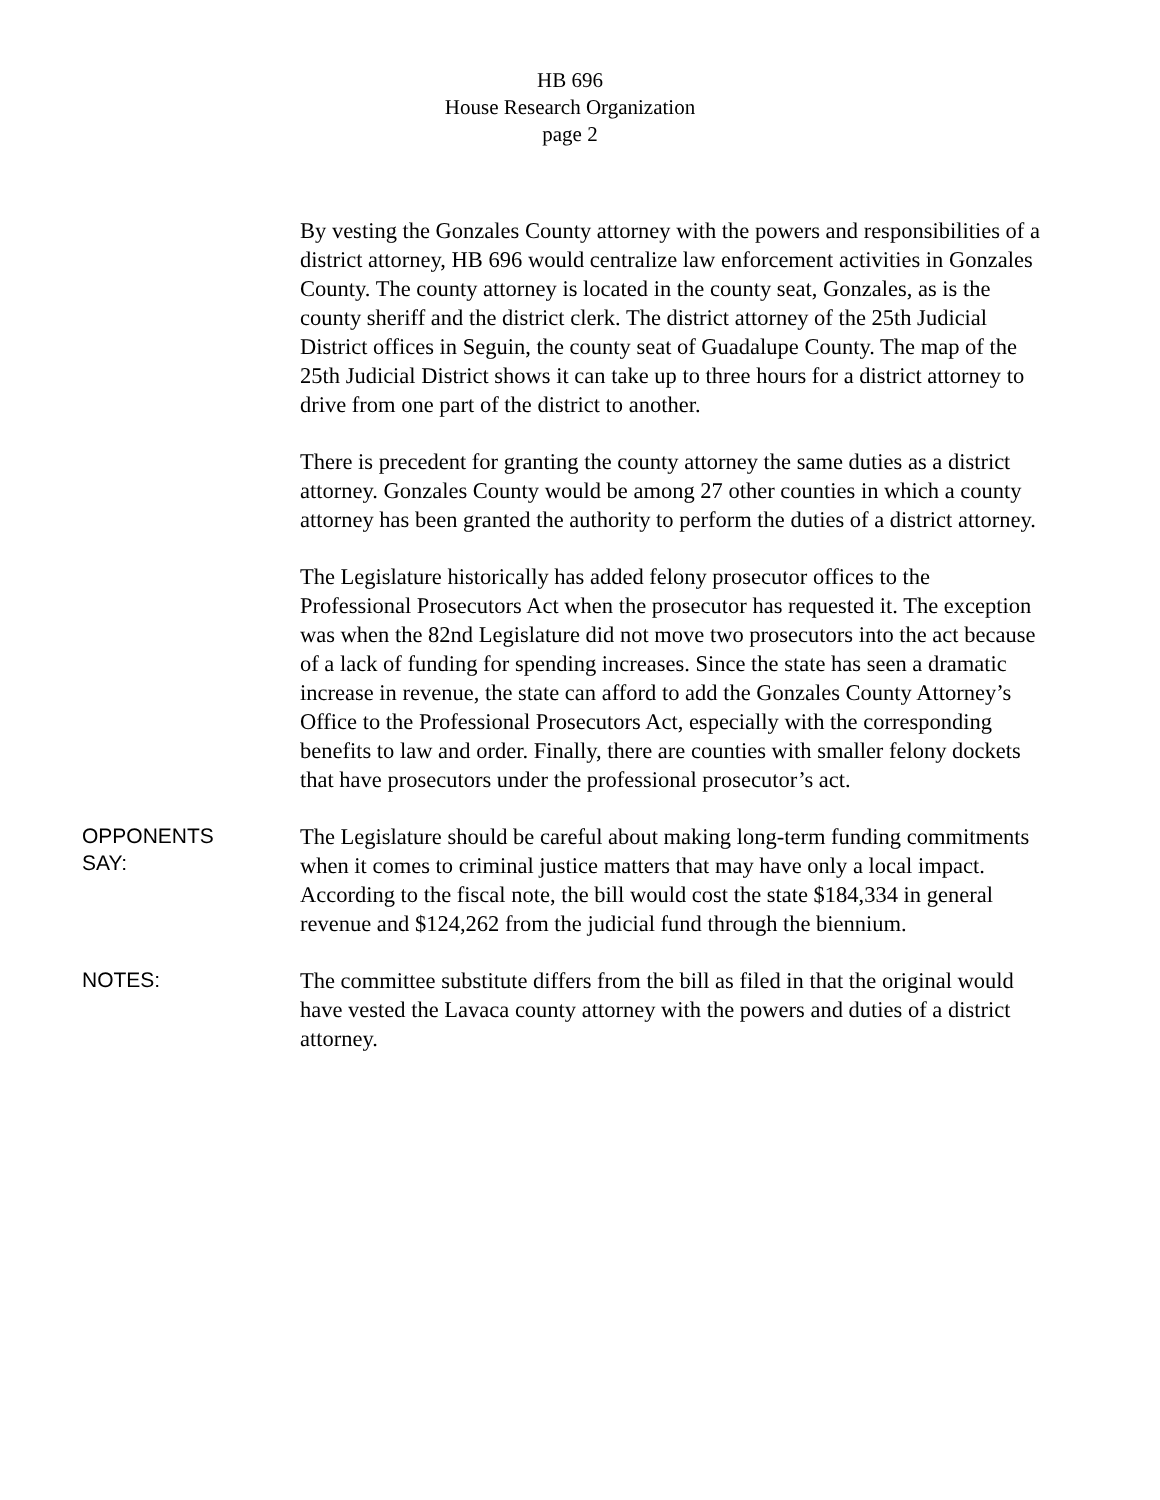HB 696
House Research Organization
page 2
By vesting the Gonzales County attorney with the powers and responsibilities of a district attorney, HB 696 would centralize law enforcement activities in Gonzales County. The county attorney is located in the county seat, Gonzales, as is the county sheriff and the district clerk. The district attorney of the 25th Judicial District offices in Seguin, the county seat of Guadalupe County. The map of the 25th Judicial District shows it can take up to three hours for a district attorney to drive from one part of the district to another.
There is precedent for granting the county attorney the same duties as a district attorney. Gonzales County would be among 27 other counties in which a county attorney has been granted the authority to perform the duties of a district attorney.
The Legislature historically has added felony prosecutor offices to the Professional Prosecutors Act when the prosecutor has requested it. The exception was when the 82nd Legislature did not move two prosecutors into the act because of a lack of funding for spending increases. Since the state has seen a dramatic increase in revenue, the state can afford to add the Gonzales County Attorney’s Office to the Professional Prosecutors Act, especially with the corresponding benefits to law and order. Finally, there are counties with smaller felony dockets that have prosecutors under the professional prosecutor’s act.
OPPONENTS
SAY:
The Legislature should be careful about making long-term funding commitments when it comes to criminal justice matters that may have only a local impact. According to the fiscal note, the bill would cost the state $184,334 in general revenue and $124,262 from the judicial fund through the biennium.
NOTES:
The committee substitute differs from the bill as filed in that the original would have vested the Lavaca county attorney with the powers and duties of a district attorney.